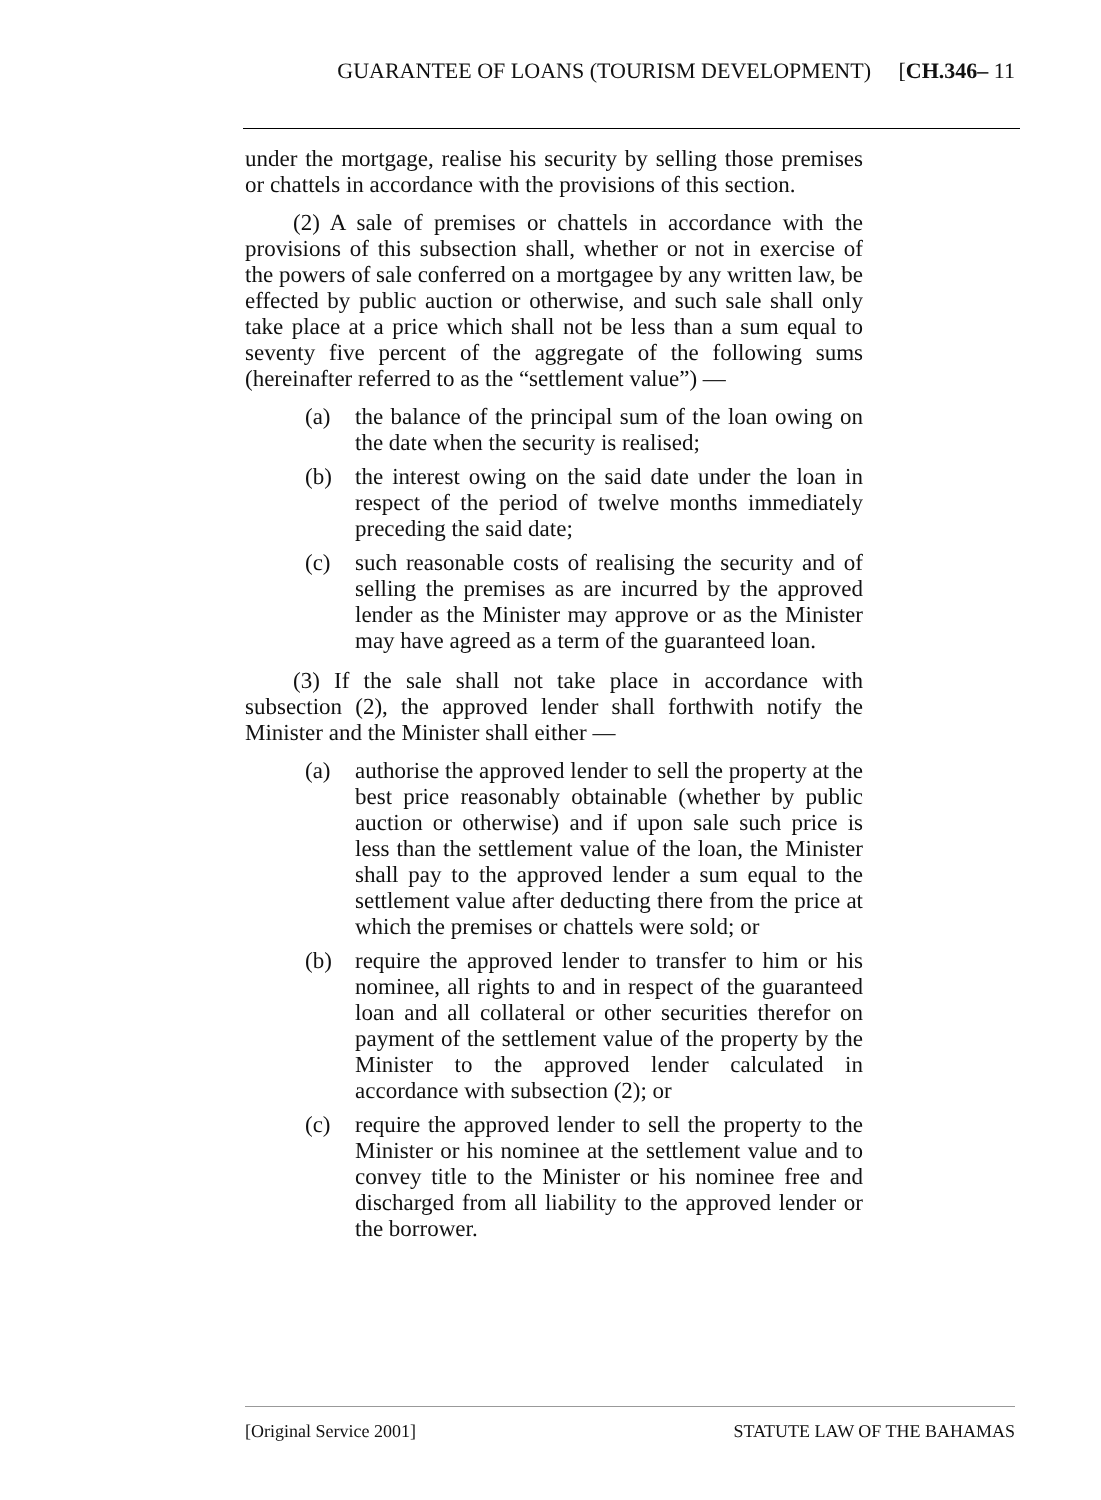GUARANTEE OF LOANS (TOURISM DEVELOPMENT) [CH.346– 11
under the mortgage, realise his security by selling those premises or chattels in accordance with the provisions of this section.
(2) A sale of premises or chattels in accordance with the provisions of this subsection shall, whether or not in exercise of the powers of sale conferred on a mortgagee by any written law, be effected by public auction or otherwise, and such sale shall only take place at a price which shall not be less than a sum equal to seventy five percent of the aggregate of the following sums (hereinafter referred to as the “settlement value”) —
(a) the balance of the principal sum of the loan owing on the date when the security is realised;
(b) the interest owing on the said date under the loan in respect of the period of twelve months immediately preceding the said date;
(c) such reasonable costs of realising the security and of selling the premises as are incurred by the approved lender as the Minister may approve or as the Minister may have agreed as a term of the guaranteed loan.
(3) If the sale shall not take place in accordance with subsection (2), the approved lender shall forthwith notify the Minister and the Minister shall either —
(a) authorise the approved lender to sell the property at the best price reasonably obtainable (whether by public auction or otherwise) and if upon sale such price is less than the settlement value of the loan, the Minister shall pay to the approved lender a sum equal to the settlement value after deducting there from the price at which the premises or chattels were sold; or
(b) require the approved lender to transfer to him or his nominee, all rights to and in respect of the guaranteed loan and all collateral or other securities therefor on payment of the settlement value of the property by the Minister to the approved lender calculated in accordance with subsection (2); or
(c) require the approved lender to sell the property to the Minister or his nominee at the settlement value and to convey title to the Minister or his nominee free and discharged from all liability to the approved lender or the borrower.
[Original Service 2001] STATUTE LAW OF THE BAHAMAS